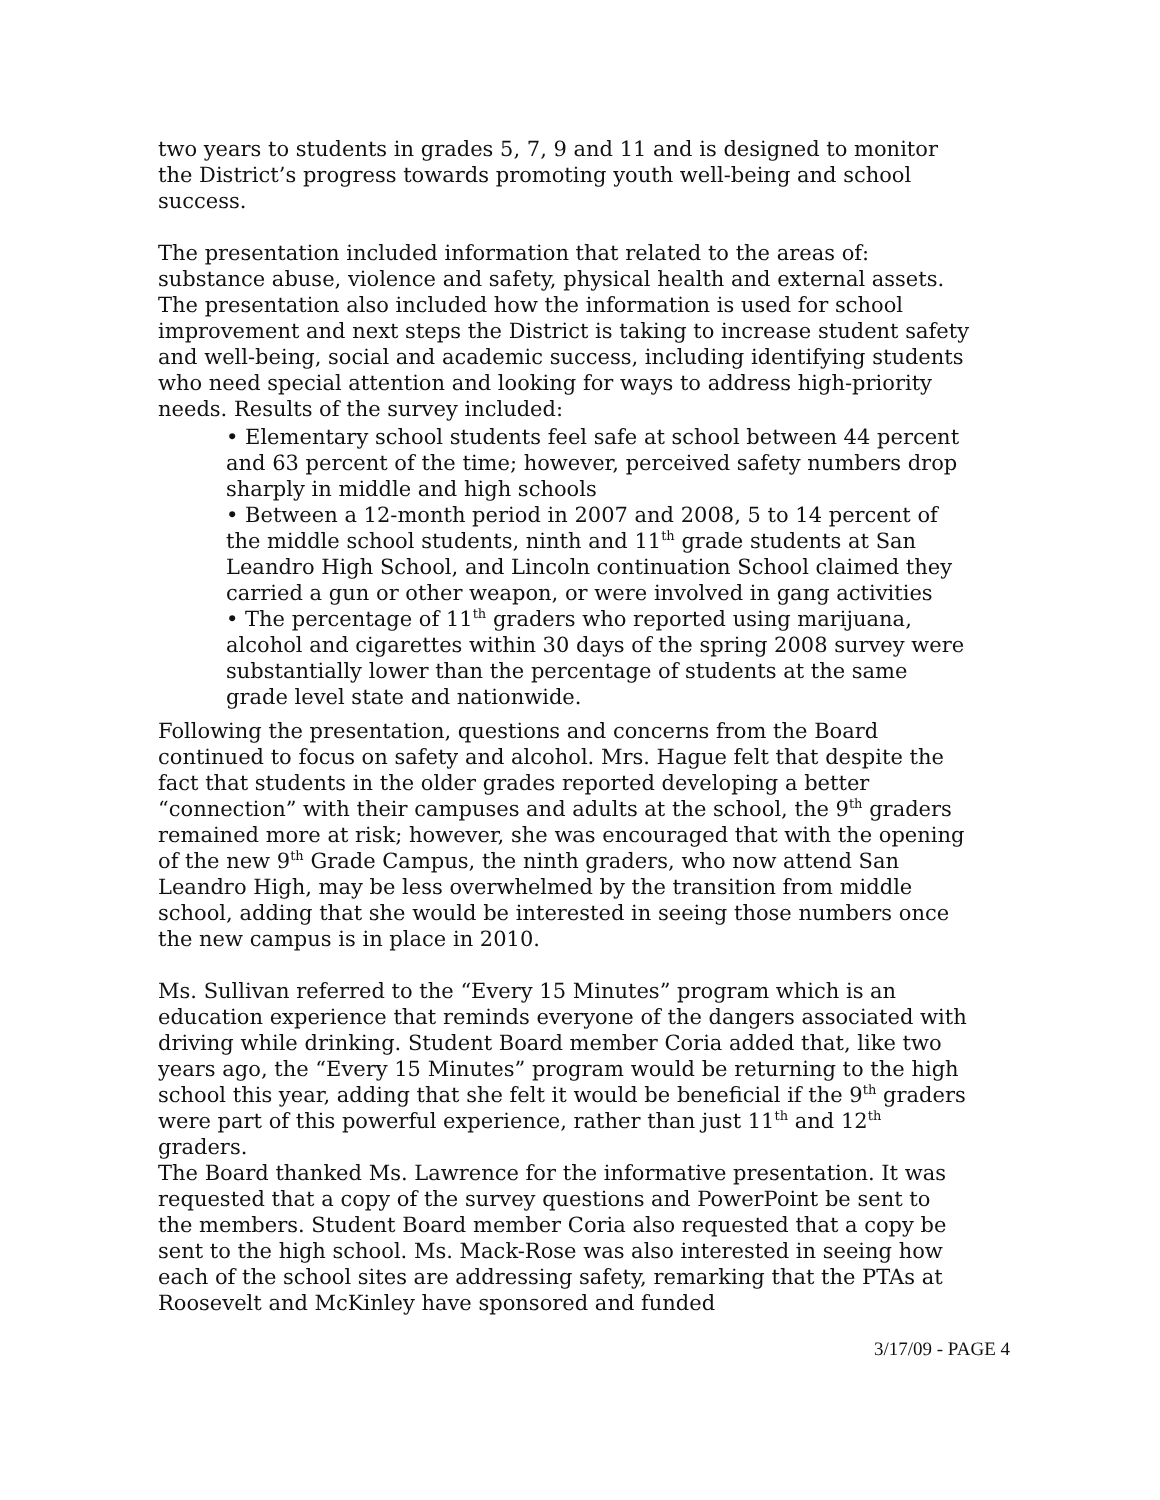two years to students in grades 5, 7, 9 and 11 and is designed to monitor the District’s progress towards promoting youth well-being and school success.
The presentation included information that related to the areas of: substance abuse, violence and safety, physical health and external assets. The presentation also included how the information is used for school improvement and next steps the District is taking to increase student safety and well-being, social and academic success, including identifying students who need special attention and looking for ways to address high-priority needs. Results of the survey included:
• Elementary school students feel safe at school between 44 percent and 63 percent of the time; however, perceived safety numbers drop sharply in middle and high schools
• Between a 12-month period in 2007 and 2008, 5 to 14 percent of the middle school students, ninth and 11<sup>th</sup> grade students at San Leandro High School, and Lincoln continuation School claimed they carried a gun or other weapon, or were involved in gang activities
• The percentage of 11<sup>th</sup> graders who reported using marijuana, alcohol and cigarettes within 30 days of the spring 2008 survey were substantially lower than the percentage of students at the same grade level state and nationwide.
Following the presentation, questions and concerns from the Board continued to focus on safety and alcohol. Mrs. Hague felt that despite the fact that students in the older grades reported developing a better “connection” with their campuses and adults at the school, the 9<sup>th</sup> graders remained more at risk; however, she was encouraged that with the opening of the new 9<sup>th</sup> Grade Campus, the ninth graders, who now attend San Leandro High, may be less overwhelmed by the transition from middle school, adding that she would be interested in seeing those numbers once the new campus is in place in 2010.
Ms. Sullivan referred to the “Every 15 Minutes” program which is an education experience that reminds everyone of the dangers associated with driving while drinking. Student Board member Coria added that, like two years ago, the “Every 15 Minutes” program would be returning to the high school this year, adding that she felt it would be beneficial if the 9<sup>th</sup> graders were part of this powerful experience, rather than just 11<sup>th</sup> and 12<sup>th</sup> graders.
The Board thanked Ms. Lawrence for the informative presentation. It was requested that a copy of the survey questions and PowerPoint be sent to the members. Student Board member Coria also requested that a copy be sent to the high school. Ms. Mack-Rose was also interested in seeing how each of the school sites are addressing safety, remarking that the PTAs at Roosevelt and McKinley have sponsored and funded
3/17/09 - PAGE 4